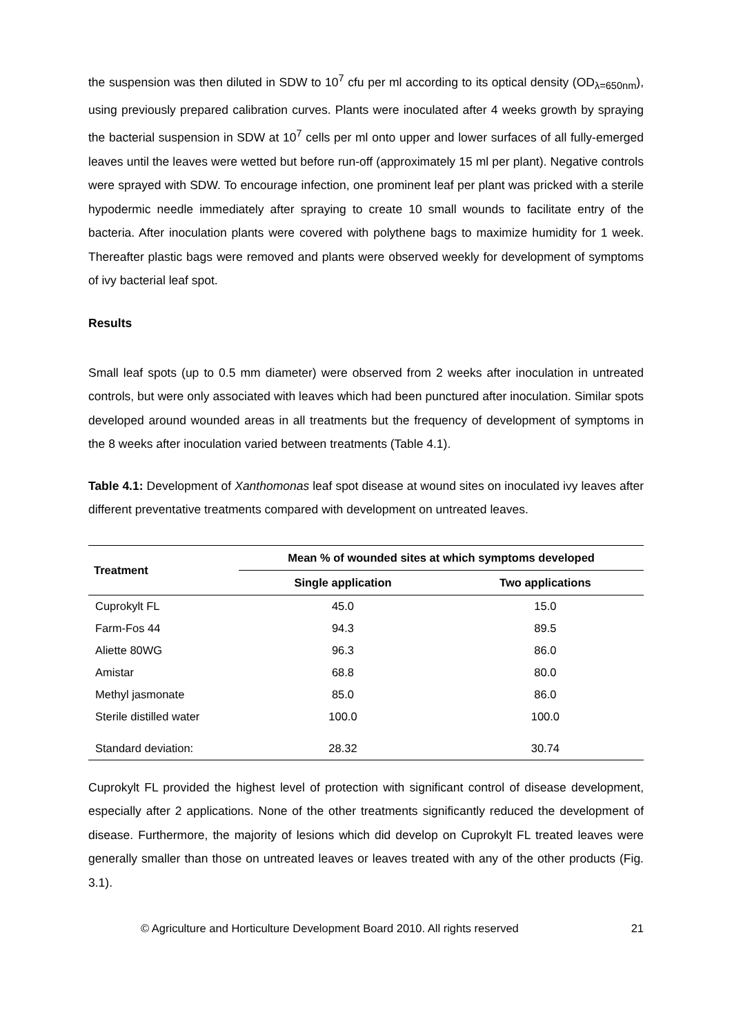the suspension was then diluted in SDW to 10<sup>7</sup> cfu per ml according to its optical density (OD<sub>λ=650nm</sub>), using previously prepared calibration curves. Plants were inoculated after 4 weeks growth by spraying the bacterial suspension in SDW at 10<sup>7</sup> cells per ml onto upper and lower surfaces of all fully-emerged leaves until the leaves were wetted but before run-off (approximately 15 ml per plant). Negative controls were sprayed with SDW. To encourage infection, one prominent leaf per plant was pricked with a sterile hypodermic needle immediately after spraying to create 10 small wounds to facilitate entry of the bacteria. After inoculation plants were covered with polythene bags to maximize humidity for 1 week. Thereafter plastic bags were removed and plants were observed weekly for development of symptoms of ivy bacterial leaf spot.
Results
Small leaf spots (up to 0.5 mm diameter) were observed from 2 weeks after inoculation in untreated controls, but were only associated with leaves which had been punctured after inoculation. Similar spots developed around wounded areas in all treatments but the frequency of development of symptoms in the 8 weeks after inoculation varied between treatments (Table 4.1).
Table 4.1: Development of Xanthomonas leaf spot disease at wound sites on inoculated ivy leaves after different preventative treatments compared with development on untreated leaves.
| Treatment | Mean % of wounded sites at which symptoms developed | |
| --- | --- | --- |
| | Single application | Two applications |
| Cuprokylt FL | 45.0 | 15.0 |
| Farm-Fos 44 | 94.3 | 89.5 |
| Aliette 80WG | 96.3 | 86.0 |
| Amistar | 68.8 | 80.0 |
| Methyl jasmonate | 85.0 | 86.0 |
| Sterile distilled water | 100.0 | 100.0 |
| Standard deviation: | 28.32 | 30.74 |
Cuprokylt FL provided the highest level of protection with significant control of disease development, especially after 2 applications. None of the other treatments significantly reduced the development of disease. Furthermore, the majority of lesions which did develop on Cuprokylt FL treated leaves were generally smaller than those on untreated leaves or leaves treated with any of the other products (Fig. 3.1).
© Agriculture and Horticulture Development Board 2010. All rights reserved 21